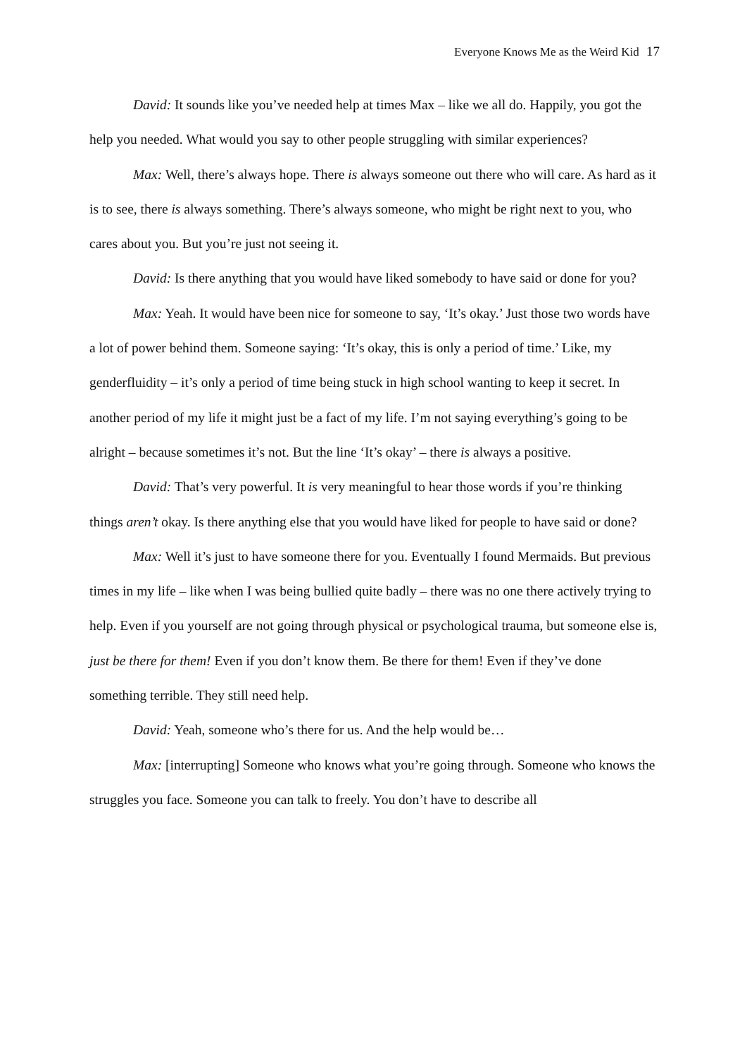Everyone Knows Me as the Weird Kid 17
David: It sounds like you’ve needed help at times Max – like we all do. Happily, you got the help you needed. What would you say to other people struggling with similar experiences?
Max: Well, there’s always hope. There is always someone out there who will care. As hard as it is to see, there is always something. There’s always someone, who might be right next to you, who cares about you. But you’re just not seeing it.
David: Is there anything that you would have liked somebody to have said or done for you?
Max: Yeah. It would have been nice for someone to say, ‘It’s okay.’ Just those two words have a lot of power behind them. Someone saying: ‘It’s okay, this is only a period of time.’ Like, my genderfluidity – it’s only a period of time being stuck in high school wanting to keep it secret. In another period of my life it might just be a fact of my life. I’m not saying everything’s going to be alright – because sometimes it’s not. But the line ‘It’s okay’ – there is always a positive.
David: That’s very powerful. It is very meaningful to hear those words if you’re thinking things aren’t okay. Is there anything else that you would have liked for people to have said or done?
Max: Well it’s just to have someone there for you. Eventually I found Mermaids. But previous times in my life – like when I was being bullied quite badly – there was no one there actively trying to help. Even if you yourself are not going through physical or psychological trauma, but someone else is, just be there for them! Even if you don’t know them. Be there for them! Even if they’ve done something terrible. They still need help.
David: Yeah, someone who’s there for us. And the help would be…
Max: [interrupting] Someone who knows what you’re going through. Someone who knows the struggles you face. Someone you can talk to freely. You don’t have to describe all